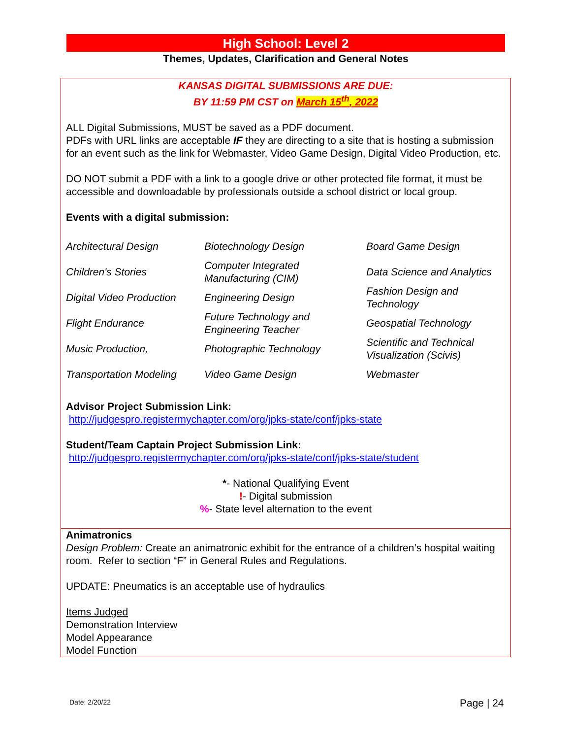High School: Level 2
Themes, Updates, Clarification and General Notes
KANSAS DIGITAL SUBMISSIONS ARE DUE:
BY 11:59 PM CST on March 15<sup>th</sup>, 2022
ALL Digital Submissions, MUST be saved as a PDF document.
PDFs with URL links are acceptable IF they are directing to a site that is hosting a submission for an event such as the link for Webmaster, Video Game Design, Digital Video Production, etc.
DO NOT submit a PDF with a link to a google drive or other protected file format, it must be accessible and downloadable by professionals outside a school district or local group.
Events with a digital submission:
| Architectural Design | Biotechnology Design | Board Game Design |
| Children's Stories | Computer Integrated Manufacturing (CIM) | Data Science and Analytics |
| Digital Video Production | Engineering Design | Fashion Design and Technology |
| Flight Endurance | Future Technology and Engineering Teacher | Geospatial Technology |
| Music Production, | Photographic Technology | Scientific and Technical Visualization (Scivis) |
| Transportation Modeling | Video Game Design | Webmaster |
Advisor Project Submission Link:
http://judgespro.registermychapter.com/org/jpks-state/conf/jpks-state
Student/Team Captain Project Submission Link:
http://judgespro.registermychapter.com/org/jpks-state/conf/jpks-state/student
*- National Qualifying Event
!- Digital submission
%- State level alternation to the event
Animatronics
Design Problem: Create an animatronic exhibit for the entrance of a children’s hospital waiting room. Refer to section “F” in General Rules and Regulations.
UPDATE: Pneumatics is an acceptable use of hydraulics
Items Judged
Demonstration Interview
Model Appearance
Model Function
Date: 2/20/22 Page | 24